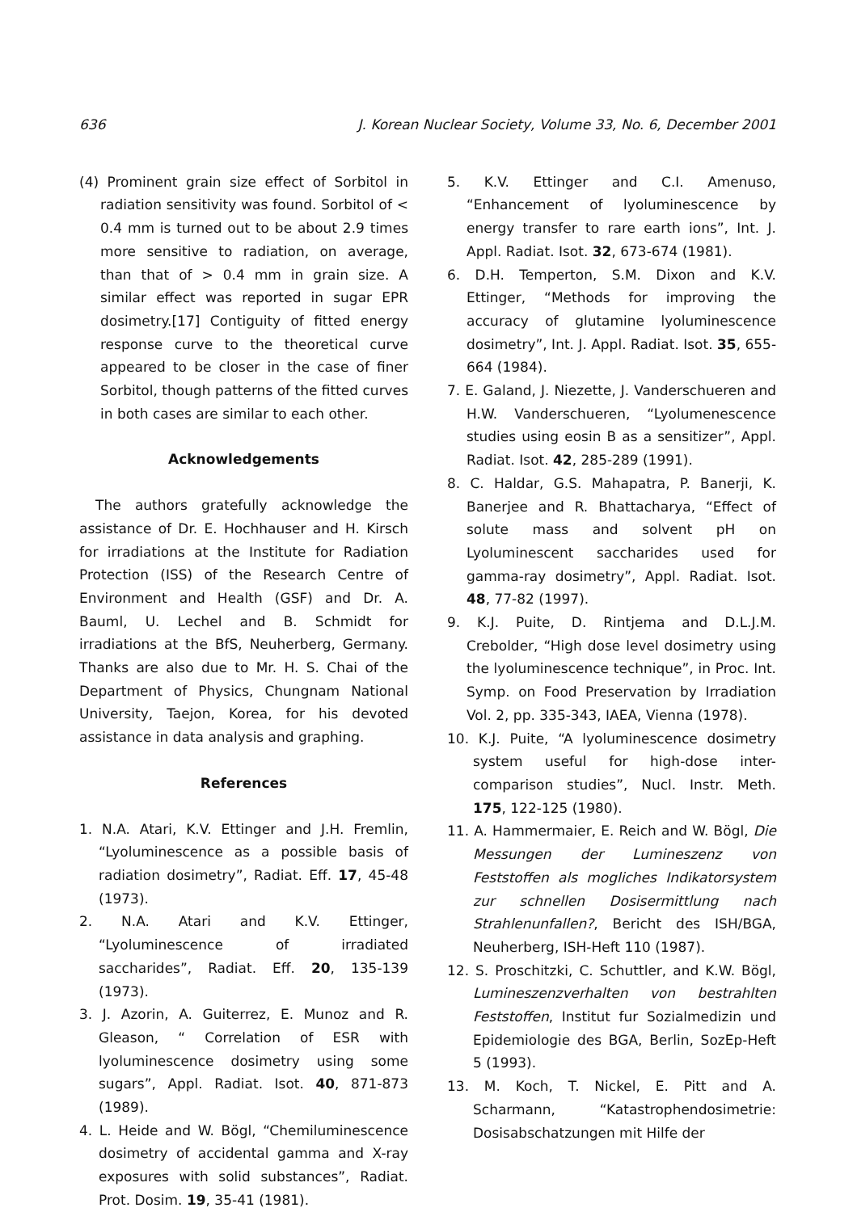636 J. Korean Nuclear Society, Volume 33, No. 6, December 2001
(4) Prominent grain size effect of Sorbitol in radiation sensitivity was found. Sorbitol of < 0.4 mm is turned out to be about 2.9 times more sensitive to radiation, on average, than that of > 0.4 mm in grain size. A similar effect was reported in sugar EPR dosimetry.[17] Contiguity of fitted energy response curve to the theoretical curve appeared to be closer in the case of finer Sorbitol, though patterns of the fitted curves in both cases are similar to each other.
Acknowledgements
The authors gratefully acknowledge the assistance of Dr. E. Hochhauser and H. Kirsch for irradiations at the Institute for Radiation Protection (ISS) of the Research Centre of Environment and Health (GSF) and Dr. A. Bauml, U. Lechel and B. Schmidt for irradiations at the BfS, Neuherberg, Germany. Thanks are also due to Mr. H. S. Chai of the Department of Physics, Chungnam National University, Taejon, Korea, for his devoted assistance in data analysis and graphing.
References
1. N.A. Atari, K.V. Ettinger and J.H. Fremlin, “Lyoluminescence as a possible basis of radiation dosimetry”, Radiat. Eff. 17, 45-48 (1973).
2. N.A. Atari and K.V. Ettinger, “Lyoluminescence of irradiated saccharides”, Radiat. Eff. 20, 135-139 (1973).
3. J. Azorin, A. Guiterrez, E. Munoz and R. Gleason, “ Correlation of ESR with lyoluminescence dosimetry using some sugars”, Appl. Radiat. Isot. 40, 871-873 (1989).
4. L. Heide and W. Bögl, “Chemiluminescence dosimetry of accidental gamma and X-ray exposures with solid substances”, Radiat. Prot. Dosim. 19, 35-41 (1981).
5. K.V. Ettinger and C.I. Amenuso, “Enhancement of lyoluminescence by energy transfer to rare earth ions”, Int. J. Appl. Radiat. Isot. 32, 673-674 (1981).
6. D.H. Temperton, S.M. Dixon and K.V. Ettinger, “Methods for improving the accuracy of glutamine lyoluminescence dosimetry”, Int. J. Appl. Radiat. Isot. 35, 655-664 (1984).
7. E. Galand, J. Niezette, J. Vanderschueren and H.W. Vanderschueren, “Lyolumenescence studies using eosin B as a sensitizer”, Appl. Radiat. Isot. 42, 285-289 (1991).
8. C. Haldar, G.S. Mahapatra, P. Banerji, K. Banerjee and R. Bhattacharya, “Effect of solute mass and solvent pH on Lyoluminescent saccharides used for gamma-ray dosimetry”, Appl. Radiat. Isot. 48, 77-82 (1997).
9. K.J. Puite, D. Rintjema and D.L.J.M. Crebolder, “High dose level dosimetry using the lyoluminescence technique”, in Proc. Int. Symp. on Food Preservation by Irradiation Vol. 2, pp. 335-343, IAEA, Vienna (1978).
10. K.J. Puite, “A lyoluminescence dosimetry system useful for high-dose inter-comparison studies”, Nucl. Instr. Meth. 175, 122-125 (1980).
11. A. Hammermaier, E. Reich and W. Bögl, Die Messungen der Lumineszenz von Feststoffen als mogliches Indikatorsystem zur schnellen Dosisermittlung nach Strahlenunfallen?, Bericht des ISH/BGA, Neuherberg, ISH-Heft 110 (1987).
12. S. Proschitzki, C. Schuttler, and K.W. Bögl, Lumineszenzverhalten von bestrahlten Feststoffen, Institut fur Sozialmedizin und Epidemiologie des BGA, Berlin, SozEp-Heft 5 (1993).
13. M. Koch, T. Nickel, E. Pitt and A. Scharmann, “Katastrophendosimetrie: Dosisabschatzungen mit Hilfe der